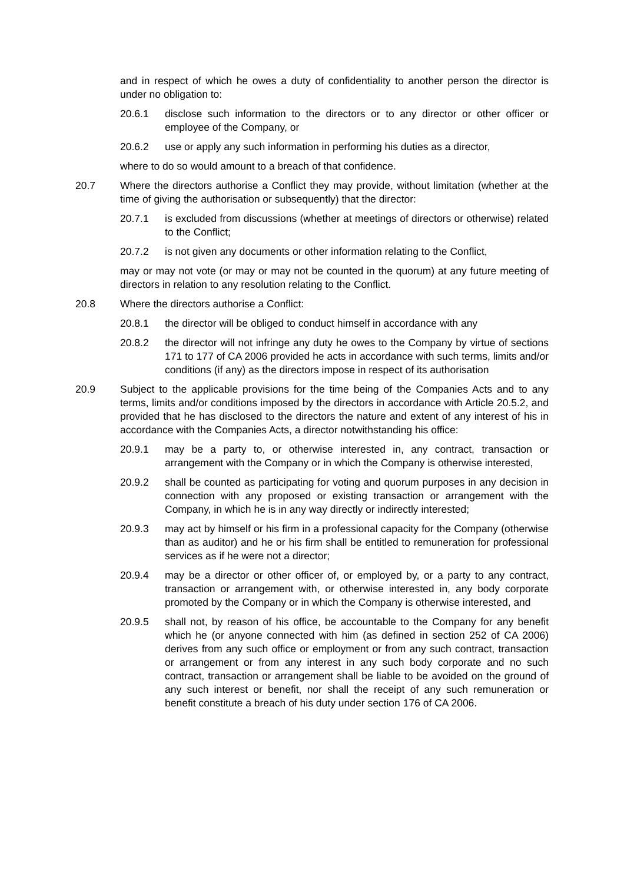and in respect of which he owes a duty of confidentiality to another person the director is under no obligation to:
20.6.1 disclose such information to the directors or to any director or other officer or employee of the Company, or
20.6.2 use or apply any such information in performing his duties as a director,
where to do so would amount to a breach of that confidence.
20.7 Where the directors authorise a Conflict they may provide, without limitation (whether at the time of giving the authorisation or subsequently) that the director:
20.7.1 is excluded from discussions (whether at meetings of directors or otherwise) related to the Conflict;
20.7.2 is not given any documents or other information relating to the Conflict,
may or may not vote (or may or may not be counted in the quorum) at any future meeting of directors in relation to any resolution relating to the Conflict.
20.8 Where the directors authorise a Conflict:
20.8.1 the director will be obliged to conduct himself in accordance with any
20.8.2 the director will not infringe any duty he owes to the Company by virtue of sections 171 to 177 of CA 2006 provided he acts in accordance with such terms, limits and/or conditions (if any) as the directors impose in respect of its authorisation
20.9 Subject to the applicable provisions for the time being of the Companies Acts and to any terms, limits and/or conditions imposed by the directors in accordance with Article 20.5.2, and provided that he has disclosed to the directors the nature and extent of any interest of his in accordance with the Companies Acts, a director notwithstanding his office:
20.9.1 may be a party to, or otherwise interested in, any contract, transaction or arrangement with the Company or in which the Company is otherwise interested,
20.9.2 shall be counted as participating for voting and quorum purposes in any decision in connection with any proposed or existing transaction or arrangement with the Company, in which he is in any way directly or indirectly interested;
20.9.3 may act by himself or his firm in a professional capacity for the Company (otherwise than as auditor) and he or his firm shall be entitled to remuneration for professional services as if he were not a director;
20.9.4 may be a director or other officer of, or employed by, or a party to any contract, transaction or arrangement with, or otherwise interested in, any body corporate promoted by the Company or in which the Company is otherwise interested, and
20.9.5 shall not, by reason of his office, be accountable to the Company for any benefit which he (or anyone connected with him (as defined in section 252 of CA 2006) derives from any such office or employment or from any such contract, transaction or arrangement or from any interest in any such body corporate and no such contract, transaction or arrangement shall be liable to be avoided on the ground of any such interest or benefit, nor shall the receipt of any such remuneration or benefit constitute a breach of his duty under section 176 of CA 2006.